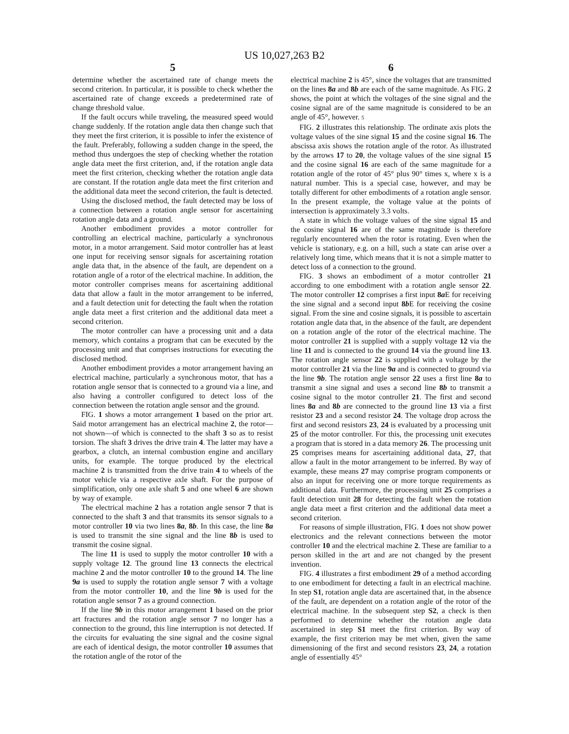US 10,027,263 B2
5
determine whether the ascertained rate of change meets the second criterion. In particular, it is possible to check whether the ascertained rate of change exceeds a predetermined rate of change threshold value.
If the fault occurs while traveling, the measured speed would change suddenly. If the rotation angle data then change such that they meet the first criterion, it is possible to infer the existence of the fault. Preferably, following a sudden change in the speed, the method thus undergoes the step of checking whether the rotation angle data meet the first criterion, and, if the rotation angle data meet the first criterion, checking whether the rotation angle data are constant. If the rotation angle data meet the first criterion and the additional data meet the second criterion, the fault is detected.
Using the disclosed method, the fault detected may be loss of a connection between a rotation angle sensor for ascertaining rotation angle data and a ground.
Another embodiment provides a motor controller for controlling an electrical machine, particularly a synchronous motor, in a motor arrangement. Said motor controller has at least one input for receiving sensor signals for ascertaining rotation angle data that, in the absence of the fault, are dependent on a rotation angle of a rotor of the electrical machine. In addition, the motor controller comprises means for ascertaining additional data that allow a fault in the motor arrangement to be inferred, and a fault detection unit for detecting the fault when the rotation angle data meet a first criterion and the additional data meet a second criterion.
The motor controller can have a processing unit and a data memory, which contains a program that can be executed by the processing unit and that comprises instructions for executing the disclosed method.
Another embodiment provides a motor arrangement having an electrical machine, particularly a synchronous motor, that has a rotation angle sensor that is connected to a ground via a line, and also having a controller configured to detect loss of the connection between the rotation angle sensor and the ground.
FIG. 1 shows a motor arrangement 1 based on the prior art. Said motor arrangement has an electrical machine 2, the rotor—not shown—of which is connected to the shaft 3 so as to resist torsion. The shaft 3 drives the drive train 4. The latter may have a gearbox, a clutch, an internal combustion engine and ancillary units, for example. The torque produced by the electrical machine 2 is transmitted from the drive train 4 to wheels of the motor vehicle via a respective axle shaft. For the purpose of simplification, only one axle shaft 5 and one wheel 6 are shown by way of example.
The electrical machine 2 has a rotation angle sensor 7 that is connected to the shaft 3 and that transmits its sensor signals to a motor controller 10 via two lines 8a, 8b. In this case, the line 8a is used to transmit the sine signal and the line 8b is used to transmit the cosine signal.
The line 11 is used to supply the motor controller 10 with a supply voltage 12. The ground line 13 connects the electrical machine 2 and the motor controller 10 to the ground 14. The line 9a is used to supply the rotation angle sensor 7 with a voltage from the motor controller 10, and the line 9b is used for the rotation angle sensor 7 as a ground connection.
If the line 9b in this motor arrangement 1 based on the prior art fractures and the rotation angle sensor 7 no longer has a connection to the ground, this line interruption is not detected. If the circuits for evaluating the sine signal and the cosine signal are each of identical design, the motor controller 10 assumes that the rotation angle of the rotor of the
6
electrical machine 2 is 45°, since the voltages that are transmitted on the lines 8a and 8b are each of the same magnitude. As FIG. 2 shows, the point at which the voltages of the sine signal and the cosine signal are of the same magnitude is considered to be an angle of 45°, however. 5
FIG. 2 illustrates this relationship. The ordinate axis plots the voltage values of the sine signal 15 and the cosine signal 16. The abscissa axis shows the rotation angle of the rotor. As illustrated by the arrows 17 to 20, the voltage values of the sine signal 15 and the cosine signal 16 are each of the same magnitude for a rotation angle of the rotor of 45° plus 90° times x, where x is a natural number. This is a special case, however, and may be totally different for other embodiments of a rotation angle sensor. In the present example, the voltage value at the points of intersection is approximately 3.3 volts.
A state in which the voltage values of the sine signal 15 and the cosine signal 16 are of the same magnitude is therefore regularly encountered when the rotor is rotating. Even when the vehicle is stationary, e.g. on a hill, such a state can arise over a relatively long time, which means that it is not a simple matter to detect loss of a connection to the ground.
FIG. 3 shows an embodiment of a motor controller 21 according to one embodiment with a rotation angle sensor 22. The motor controller 12 comprises a first input 8a E for receiving the sine signal and a second input 8b E for receiving the cosine signal. From the sine and cosine signals, it is possible to ascertain rotation angle data that, in the absence of the fault, are dependent on a rotation angle of the rotor of the electrical machine. The motor controller 21 is supplied with a supply voltage 12 via the line 11 and is connected to the ground 14 via the ground line 13. The rotation angle sensor 22 is supplied with a voltage by the motor controller 21 via the line 9a and is connected to ground via the line 9b. The rotation angle sensor 22 uses a first line 8a to transmit a sine signal and uses a second line 8b to transmit a cosine signal to the motor controller 21. The first and second lines 8a and 8b are connected to the ground line 13 via a first resistor 23 and a second resistor 24. The voltage drop across the first and second resistors 23, 24 is evaluated by a processing unit 25 of the motor controller. For this, the processing unit executes a program that is stored in a data memory 26. The processing unit 25 comprises means for ascertaining additional data, 27, that allow a fault in the motor arrangement to be inferred. By way of example, these means 27 may comprise program components or also an input for receiving one or more torque requirements as additional data. Furthermore, the processing unit 25 comprises a fault detection unit 28 for detecting the fault when the rotation angle data meet a first criterion and the additional data meet a second criterion.
For reasons of simple illustration, FIG. 1 does not show power electronics and the relevant connections between the motor controller 10 and the electrical machine 2. These are familiar to a person skilled in the art and are not changed by the present invention.
FIG. 4 illustrates a first embodiment 29 of a method according to one embodiment for detecting a fault in an electrical machine. In step S1, rotation angle data are ascertained that, in the absence of the fault, are dependent on a rotation angle of the rotor of the electrical machine. In the subsequent step S2, a check is then performed to determine whether the rotation angle data ascertained in step S1 meet the first criterion. By way of example, the first criterion may be met when, given the same dimensioning of the first and second resistors 23, 24, a rotation angle of essentially 45°